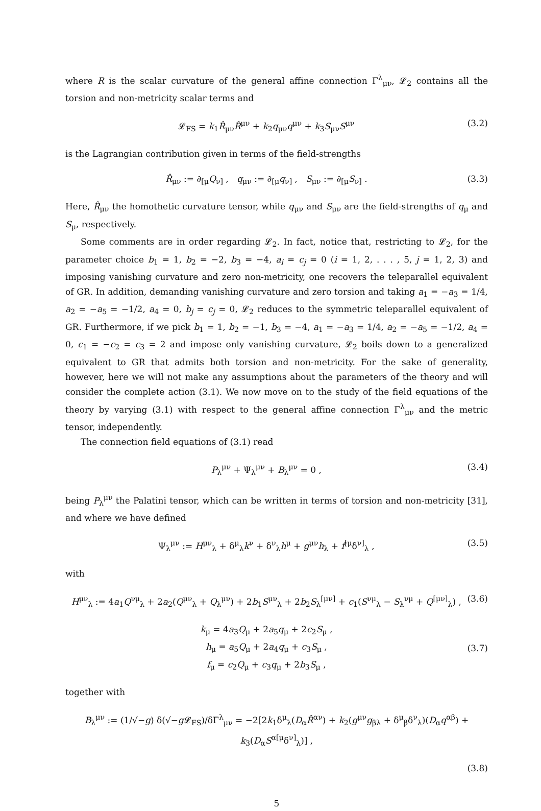where R is the scalar curvature of the general affine connection Γ<sup>λ</sup><sub>μν</sub>, 𝓛<sub>2</sub> contains all the torsion and non-metricity scalar terms and
𝓛<sub>FS</sub> = k<sub>1</sub>R̂<sub>μν</sub>R̂<sup>μν</sup> + k<sub>2</sub>q<sub>μν</sub>q<sup>μν</sup> + k<sub>3</sub>S<sub>μν</sub>S<sup>μν</sup> (3.2)
is the Lagrangian contribution given in terms of the field-strengths
R̂<sub>μν</sub> := ∂<sub>[μ</sub>Q<sub>ν]</sub> , q<sub>μν</sub> := ∂<sub>[μ</sub>q<sub>ν]</sub> , S<sub>μν</sub> := ∂<sub>[μ</sub>S<sub>ν]</sub> . (3.3)
Here, R̂<sub>μν</sub> the homothetic curvature tensor, while q<sub>μν</sub> and S<sub>μν</sub> are the field-strengths of q<sub>μ</sub> and S<sub>μ</sub>, respectively.
Some comments are in order regarding 𝓛<sub>2</sub>. In fact, notice that, restricting to 𝓛<sub>2</sub>, for the parameter choice b<sub>1</sub> = 1, b<sub>2</sub> = −2, b<sub>3</sub> = −4, a<sub>i</sub> = c<sub>j</sub> = 0 (i = 1, 2, . . . , 5, j = 1, 2, 3) and imposing vanishing curvature and zero non-metricity, one recovers the teleparallel equivalent of GR. In addition, demanding vanishing curvature and zero torsion and taking a<sub>1</sub> = −a<sub>3</sub> = 1/4, a<sub>2</sub> = −a<sub>5</sub> = −1/2, a<sub>4</sub> = 0, b<sub>j</sub> = c<sub>j</sub> = 0, 𝓛<sub>2</sub> reduces to the symmetric teleparallel equivalent of GR. Furthermore, if we pick b<sub>1</sub> = 1, b<sub>2</sub> = −1, b<sub>3</sub> = −4, a<sub>1</sub> = −a<sub>3</sub> = 1/4, a<sub>2</sub> = −a<sub>5</sub> = −1/2, a<sub>4</sub> = 0, c<sub>1</sub> = −c<sub>2</sub> = c<sub>3</sub> = 2 and impose only vanishing curvature, 𝓛<sub>2</sub> boils down to a generalized equivalent to GR that admits both torsion and non-metricity. For the sake of generality, however, here we will not make any assumptions about the parameters of the theory and will consider the complete action (3.1). We now move on to the study of the field equations of the theory by varying (3.1) with respect to the general affine connection Γ<sup>λ</sup><sub>μν</sub> and the metric tensor, independently.
The connection field equations of (3.1) read
P<sub>λ</sub><sup>μν</sup> + Ψ<sub>λ</sub><sup>μν</sup> + B<sub>λ</sub><sup>μν</sup> = 0 , (3.4)
being P<sub>λ</sub><sup>μν</sup> the Palatini tensor, which can be written in terms of torsion and non-metricity [31], and where we have defined
Ψ<sub>λ</sub><sup>μν</sup> := H<sup>μν</sup><sub>λ</sub> + δ<sup>μ</sup><sub>λ</sub>k<sup>ν</sup> + δ<sup>ν</sup><sub>λ</sub>h<sup>μ</sup> + g<sup>μν</sup>h<sub>λ</sub> + f<sup>[μ</sup>δ<sup>ν]</sup><sub>λ</sub> , (3.5)
with
H<sup>μν</sup><sub>λ</sub> := 4a<sub>1</sub>Q<sup>νμ</sup><sub>λ</sub> + 2a<sub>2</sub>(Q<sup>μν</sup><sub>λ</sub> + Q<sub>λ</sub><sup>μν</sup>) + 2b<sub>1</sub>S<sup>μν</sup><sub>λ</sub> + 2b<sub>2</sub>S<sub>λ</sub><sup>[μν]</sup> + c<sub>1</sub>(S<sup>νμ</sup><sub>λ</sub> − S<sub>λ</sub><sup>νμ</sup> + Q<sup>[μν]</sup><sub>λ</sub>) , (3.6)
k<sub>μ</sub> = 4a<sub>3</sub>Q<sub>μ</sub> + 2a<sub>5</sub>q<sub>μ</sub> + 2c<sub>2</sub>S<sub>μ</sub> ,
h<sub>μ</sub> = a<sub>5</sub>Q<sub>μ</sub> + 2a<sub>4</sub>q<sub>μ</sub> + c<sub>3</sub>S<sub>μ</sub> ,
f<sub>μ</sub> = c<sub>2</sub>Q<sub>μ</sub> + c<sub>3</sub>q<sub>μ</sub> + 2b<sub>3</sub>S<sub>μ</sub> , (3.7)
together with
B<sub>λ</sub><sup>μν</sup> := (1/√−g) δ(√−g 𝓛<sub>FS</sub>)/δΓ<sup>λ</sup><sub>μν</sub> = −2[2k<sub>1</sub>δ<sup>μ</sup><sub>λ</sub>(D<sub>α</sub>R̂<sup>αν</sup>) + k<sub>2</sub>(g<sup>μν</sup>g<sub>βλ</sub> + δ<sup>μ</sup><sub>β</sub>δ<sup>ν</sup><sub>λ</sub>)(D<sub>α</sub>q<sup>αβ</sup>) + k<sub>3</sub>(D<sub>α</sub>S<sup>α[μ</sup>δ<sup>ν]</sup><sub>λ</sub>)] ,
(3.8)
5